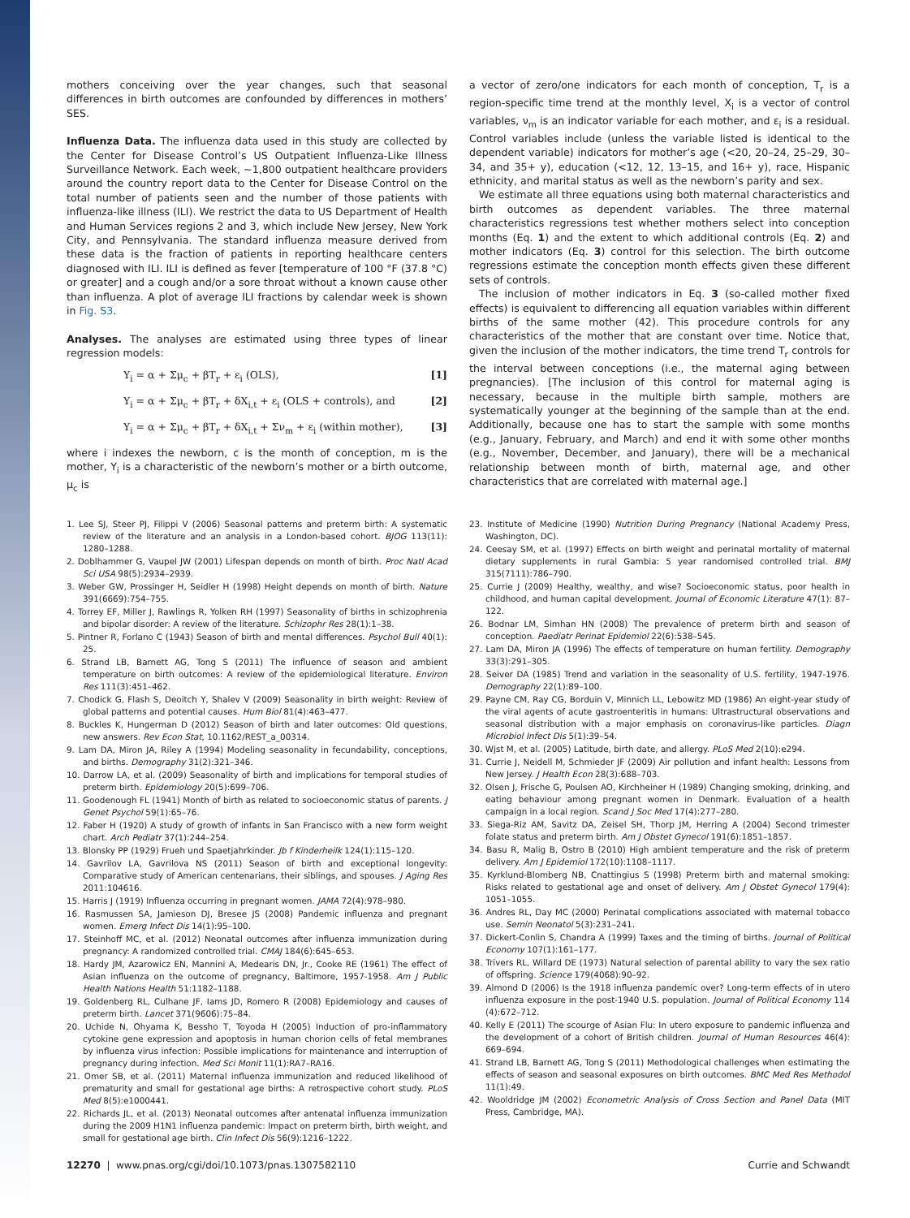mothers conceiving over the year changes, such that seasonal differences in birth outcomes are confounded by differences in mothers’ SES.
Influenza Data. The influenza data used in this study are collected by the Center for Disease Control’s US Outpatient Influenza-Like Illness Surveillance Network. Each week, ∼1,800 outpatient healthcare providers around the country report data to the Center for Disease Control on the total number of patients seen and the number of those patients with influenza-like illness (ILI). We restrict the data to US Department of Health and Human Services regions 2 and 3, which include New Jersey, New York City, and Pennsylvania. The standard influenza measure derived from these data is the fraction of patients in reporting healthcare centers diagnosed with ILI. ILI is defined as fever [temperature of 100 °F (37.8 °C) or greater] and a cough and/or a sore throat without a known cause other than influenza. A plot of average ILI fractions by calendar week is shown in Fig. S3.
Analyses. The analyses are estimated using three types of linear regression models:
Y<sub>i</sub> = α + Σμ<sub>c</sub> + βT<sub>r</sub> + ε<sub>i</sub> (OLS), [1]
Y<sub>i</sub> = α + Σμ<sub>c</sub> + βT<sub>r</sub> + δX<sub>i,t</sub> + ε<sub>i</sub> (OLS + controls), and [2]
Y<sub>i</sub> = α + Σμ<sub>c</sub> + βT<sub>r</sub> + δX<sub>i,t</sub> + Σν<sub>m</sub> + ε<sub>i</sub> (within mother), [3]
where i indexes the newborn, c is the month of conception, m is the mother, Y<sub>i</sub> is a characteristic of the newborn’s mother or a birth outcome, μ<sub>c</sub> is
a vector of zero/one indicators for each month of conception, T<sub>r</sub> is a region-specific time trend at the monthly level, X<sub>i</sub> is a vector of control variables, ν<sub>m</sub> is an indicator variable for each mother, and ε<sub>i</sub> is a residual. Control variables include (unless the variable listed is identical to the dependent variable) indicators for mother’s age (<20, 20–24, 25–29, 30–34, and 35+ y), education (<12, 12, 13–15, and 16+ y), race, Hispanic ethnicity, and marital status as well as the newborn’s parity and sex.
We estimate all three equations using both maternal characteristics and birth outcomes as dependent variables. The three maternal characteristics regressions test whether mothers select into conception months (Eq. 1) and the extent to which additional controls (Eq. 2) and mother indicators (Eq. 3) control for this selection. The birth outcome regressions estimate the conception month effects given these different sets of controls.
The inclusion of mother indicators in Eq. 3 (so-called mother fixed effects) is equivalent to differencing all equation variables within different births of the same mother (42). This procedure controls for any characteristics of the mother that are constant over time. Notice that, given the inclusion of the mother indicators, the time trend T<sub>r</sub> controls for the interval between conceptions (i.e., the maternal aging between pregnancies). [The inclusion of this control for maternal aging is necessary, because in the multiple birth sample, mothers are systematically younger at the beginning of the sample than at the end. Additionally, because one has to start the sample with some months (e.g., January, February, and March) and end it with some other months (e.g., November, December, and January), there will be a mechanical relationship between month of birth, maternal age, and other characteristics that are correlated with maternal age.]
1. Lee SJ, Steer PJ, Filippi V (2006) Seasonal patterns and preterm birth: A systematic review of the literature and an analysis in a London-based cohort. BJOG 113(11): 1280–1288.
2. Doblhammer G, Vaupel JW (2001) Lifespan depends on month of birth. Proc Natl Acad Sci USA 98(5):2934–2939.
3. Weber GW, Prossinger H, Seidler H (1998) Height depends on month of birth. Nature 391(6669):754–755.
4. Torrey EF, Miller J, Rawlings R, Yolken RH (1997) Seasonality of births in schizophrenia and bipolar disorder: A review of the literature. Schizophr Res 28(1):1–38.
5. Pintner R, Forlano C (1943) Season of birth and mental differences. Psychol Bull 40(1): 25.
6. Strand LB, Barnett AG, Tong S (2011) The influence of season and ambient temperature on birth outcomes: A review of the epidemiological literature. Environ Res 111(3):451–462.
7. Chodick G, Flash S, Deoitch Y, Shalev V (2009) Seasonality in birth weight: Review of global patterns and potential causes. Hum Biol 81(4):463–477.
8. Buckles K, Hungerman D (2012) Season of birth and later outcomes: Old questions, new answers. Rev Econ Stat, 10.1162/REST_a_00314.
9. Lam DA, Miron JA, Riley A (1994) Modeling seasonality in fecundability, conceptions, and births. Demography 31(2):321–346.
10. Darrow LA, et al. (2009) Seasonality of birth and implications for temporal studies of preterm birth. Epidemiology 20(5):699–706.
11. Goodenough FL (1941) Month of birth as related to socioeconomic status of parents. J Genet Psychol 59(1):65–76.
12. Faber H (1920) A study of growth of infants in San Francisco with a new form weight chart. Arch Pediatr 37(1):244–254.
13. Blonsky PP (1929) Frueh und Spaetjahrkinder. Jb f Kinderheilk 124(1):115–120.
14. Gavrilov LA, Gavrilova NS (2011) Season of birth and exceptional longevity: Comparative study of American centenarians, their siblings, and spouses. J Aging Res 2011:104616.
15. Harris J (1919) Influenza occurring in pregnant women. JAMA 72(4):978–980.
16. Rasmussen SA, Jamieson DJ, Bresee JS (2008) Pandemic influenza and pregnant women. Emerg Infect Dis 14(1):95–100.
17. Steinhoff MC, et al. (2012) Neonatal outcomes after influenza immunization during pregnancy: A randomized controlled trial. CMAJ 184(6):645–653.
18. Hardy JM, Azarowicz EN, Mannini A, Medearis DN, Jr., Cooke RE (1961) The effect of Asian influenza on the outcome of pregnancy, Baltimore, 1957-1958. Am J Public Health Nations Health 51:1182–1188.
19. Goldenberg RL, Culhane JF, Iams JD, Romero R (2008) Epidemiology and causes of preterm birth. Lancet 371(9606):75–84.
20. Uchide N, Ohyama K, Bessho T, Toyoda H (2005) Induction of pro-inflammatory cytokine gene expression and apoptosis in human chorion cells of fetal membranes by influenza virus infection: Possible implications for maintenance and interruption of pregnancy during infection. Med Sci Monit 11(1):RA7–RA16.
21. Omer SB, et al. (2011) Maternal influenza immunization and reduced likelihood of prematurity and small for gestational age births: A retrospective cohort study. PLoS Med 8(5):e1000441.
22. Richards JL, et al. (2013) Neonatal outcomes after antenatal influenza immunization during the 2009 H1N1 influenza pandemic: Impact on preterm birth, birth weight, and small for gestational age birth. Clin Infect Dis 56(9):1216–1222.
23. Institute of Medicine (1990) Nutrition During Pregnancy (National Academy Press, Washington, DC).
24. Ceesay SM, et al. (1997) Effects on birth weight and perinatal mortality of maternal dietary supplements in rural Gambia: 5 year randomised controlled trial. BMJ 315(7111):786–790.
25. Currie J (2009) Healthy, wealthy, and wise? Socioeconomic status, poor health in childhood, and human capital development. Journal of Economic Literature 47(1): 87–122.
26. Bodnar LM, Simhan HN (2008) The prevalence of preterm birth and season of conception. Paediatr Perinat Epidemiol 22(6):538–545.
27. Lam DA, Miron JA (1996) The effects of temperature on human fertility. Demography 33(3):291–305.
28. Seiver DA (1985) Trend and variation in the seasonality of U.S. fertility, 1947-1976. Demography 22(1):89–100.
29. Payne CM, Ray CG, Borduin V, Minnich LL, Lebowitz MD (1986) An eight-year study of the viral agents of acute gastroenteritis in humans: Ultrastructural observations and seasonal distribution with a major emphasis on coronavirus-like particles. Diagn Microbiol Infect Dis 5(1):39–54.
30. Wjst M, et al. (2005) Latitude, birth date, and allergy. PLoS Med 2(10):e294.
31. Currie J, Neidell M, Schmieder JF (2009) Air pollution and infant health: Lessons from New Jersey. J Health Econ 28(3):688–703.
32. Olsen J, Frische G, Poulsen AO, Kirchheiner H (1989) Changing smoking, drinking, and eating behaviour among pregnant women in Denmark. Evaluation of a health campaign in a local region. Scand J Soc Med 17(4):277–280.
33. Siega-Riz AM, Savitz DA, Zeisel SH, Thorp JM, Herring A (2004) Second trimester folate status and preterm birth. Am J Obstet Gynecol 191(6):1851–1857.
34. Basu R, Malig B, Ostro B (2010) High ambient temperature and the risk of preterm delivery. Am J Epidemiol 172(10):1108–1117.
35. Kyrklund-Blomberg NB, Cnattingius S (1998) Preterm birth and maternal smoking: Risks related to gestational age and onset of delivery. Am J Obstet Gynecol 179(4): 1051–1055.
36. Andres RL, Day MC (2000) Perinatal complications associated with maternal tobacco use. Semin Neonatol 5(3):231–241.
37. Dickert-Conlin S, Chandra A (1999) Taxes and the timing of births. Journal of Political Economy 107(1):161–177.
38. Trivers RL, Willard DE (1973) Natural selection of parental ability to vary the sex ratio of offspring. Science 179(4068):90–92.
39. Almond D (2006) Is the 1918 influenza pandemic over? Long-term effects of in utero influenza exposure in the post-1940 U.S. population. Journal of Political Economy 114 (4):672–712.
40. Kelly E (2011) The scourge of Asian Flu: In utero exposure to pandemic influenza and the development of a cohort of British children. Journal of Human Resources 46(4): 669–694.
41. Strand LB, Barnett AG, Tong S (2011) Methodological challenges when estimating the effects of season and seasonal exposures on birth outcomes. BMC Med Res Methodol 11(1):49.
42. Wooldridge JM (2002) Econometric Analysis of Cross Section and Panel Data (MIT Press, Cambridge, MA).
12270 | www.pnas.org/cgi/doi/10.1073/pnas.1307582110 Currie and Schwandt